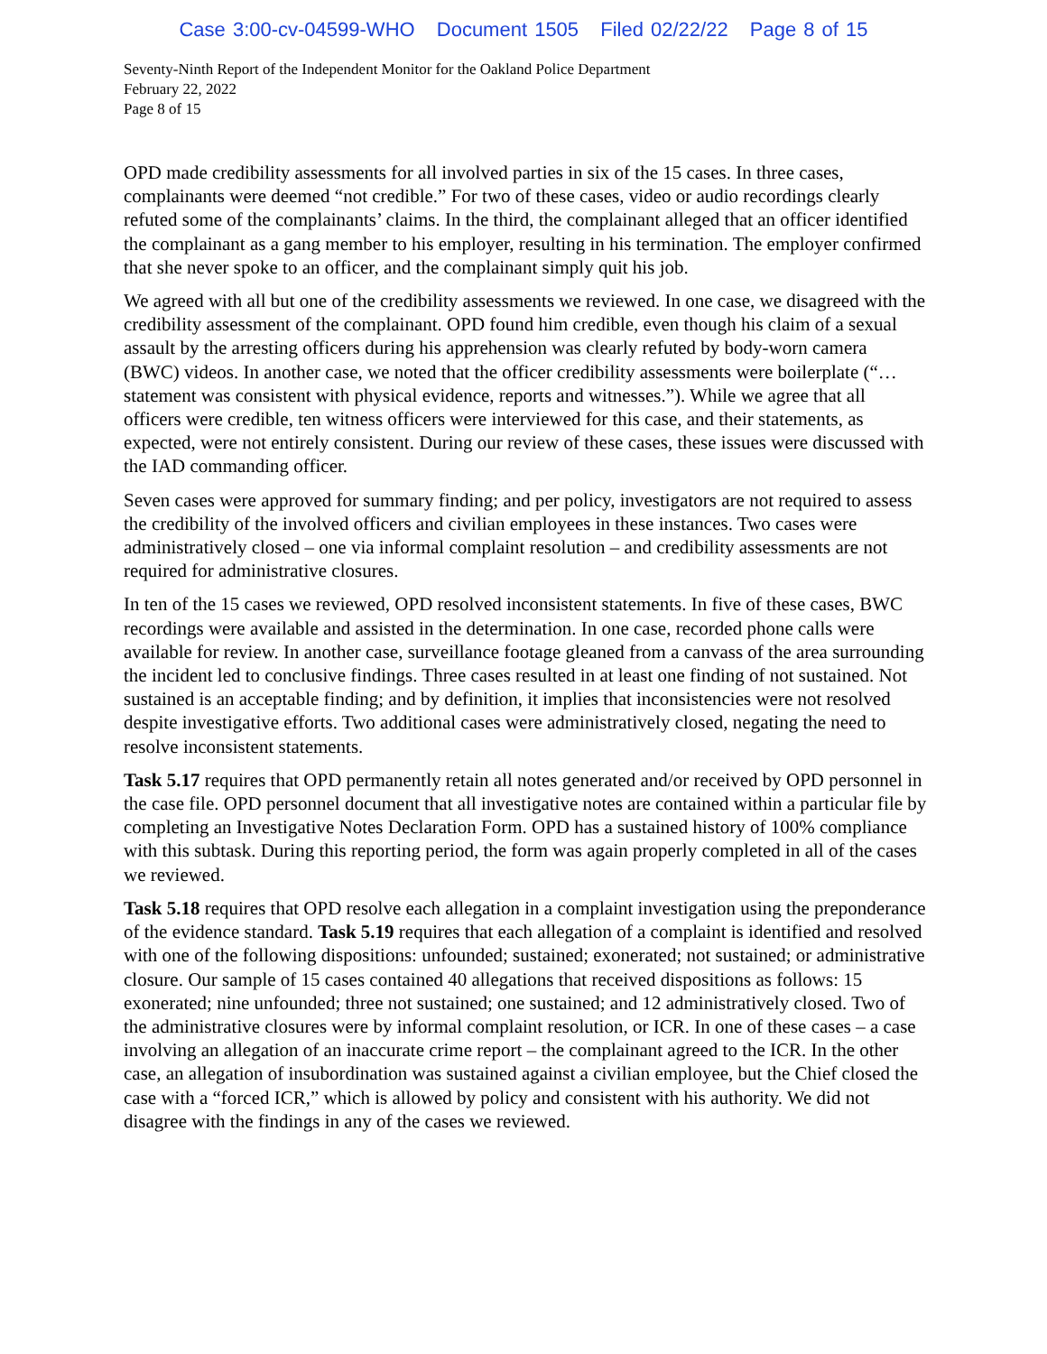Case 3:00-cv-04599-WHO Document 1505 Filed 02/22/22 Page 8 of 15
Seventy-Ninth Report of the Independent Monitor for the Oakland Police Department
February 22, 2022
Page 8 of 15
OPD made credibility assessments for all involved parties in six of the 15 cases. In three cases, complainants were deemed “not credible.” For two of these cases, video or audio recordings clearly refuted some of the complainants’ claims. In the third, the complainant alleged that an officer identified the complainant as a gang member to his employer, resulting in his termination. The employer confirmed that she never spoke to an officer, and the complainant simply quit his job.
We agreed with all but one of the credibility assessments we reviewed. In one case, we disagreed with the credibility assessment of the complainant. OPD found him credible, even though his claim of a sexual assault by the arresting officers during his apprehension was clearly refuted by body-worn camera (BWC) videos. In another case, we noted that the officer credibility assessments were boilerplate (“…statement was consistent with physical evidence, reports and witnesses.”). While we agree that all officers were credible, ten witness officers were interviewed for this case, and their statements, as expected, were not entirely consistent. During our review of these cases, these issues were discussed with the IAD commanding officer.
Seven cases were approved for summary finding; and per policy, investigators are not required to assess the credibility of the involved officers and civilian employees in these instances. Two cases were administratively closed – one via informal complaint resolution – and credibility assessments are not required for administrative closures.
In ten of the 15 cases we reviewed, OPD resolved inconsistent statements. In five of these cases, BWC recordings were available and assisted in the determination. In one case, recorded phone calls were available for review. In another case, surveillance footage gleaned from a canvass of the area surrounding the incident led to conclusive findings. Three cases resulted in at least one finding of not sustained. Not sustained is an acceptable finding; and by definition, it implies that inconsistencies were not resolved despite investigative efforts. Two additional cases were administratively closed, negating the need to resolve inconsistent statements.
Task 5.17 requires that OPD permanently retain all notes generated and/or received by OPD personnel in the case file. OPD personnel document that all investigative notes are contained within a particular file by completing an Investigative Notes Declaration Form. OPD has a sustained history of 100% compliance with this subtask. During this reporting period, the form was again properly completed in all of the cases we reviewed.
Task 5.18 requires that OPD resolve each allegation in a complaint investigation using the preponderance of the evidence standard. Task 5.19 requires that each allegation of a complaint is identified and resolved with one of the following dispositions: unfounded; sustained; exonerated; not sustained; or administrative closure. Our sample of 15 cases contained 40 allegations that received dispositions as follows: 15 exonerated; nine unfounded; three not sustained; one sustained; and 12 administratively closed. Two of the administrative closures were by informal complaint resolution, or ICR. In one of these cases – a case involving an allegation of an inaccurate crime report – the complainant agreed to the ICR. In the other case, an allegation of insubordination was sustained against a civilian employee, but the Chief closed the case with a “forced ICR,” which is allowed by policy and consistent with his authority. We did not disagree with the findings in any of the cases we reviewed.